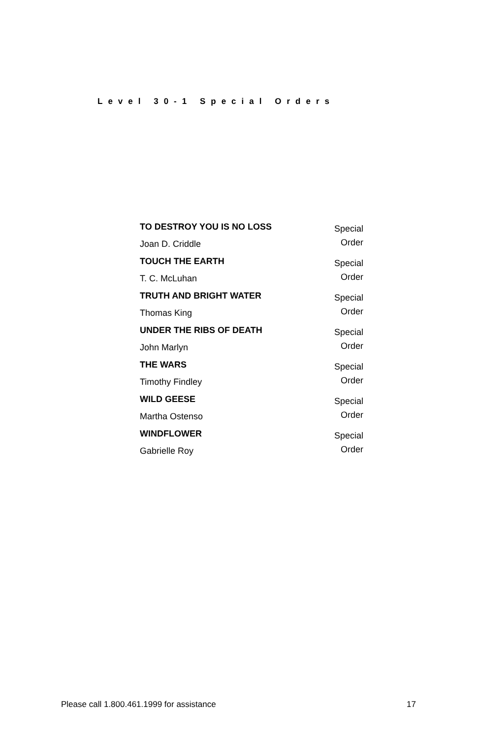Level 30-1 Special Orders
| TO DESTROY YOU IS NO LOSS Joan D. Criddle | Special Order |
| TOUCH THE EARTH T. C. McLuhan | Special Order |
| TRUTH AND BRIGHT WATER Thomas King | Special Order |
| UNDER THE RIBS OF DEATH John Marlyn | Special Order |
| THE WARS Timothy Findley | Special Order |
| WILD GEESE Martha Ostenso | Special Order |
| WINDFLOWER Gabrielle Roy | Special Order |
Please call 1.800.461.1999 for assistance 17